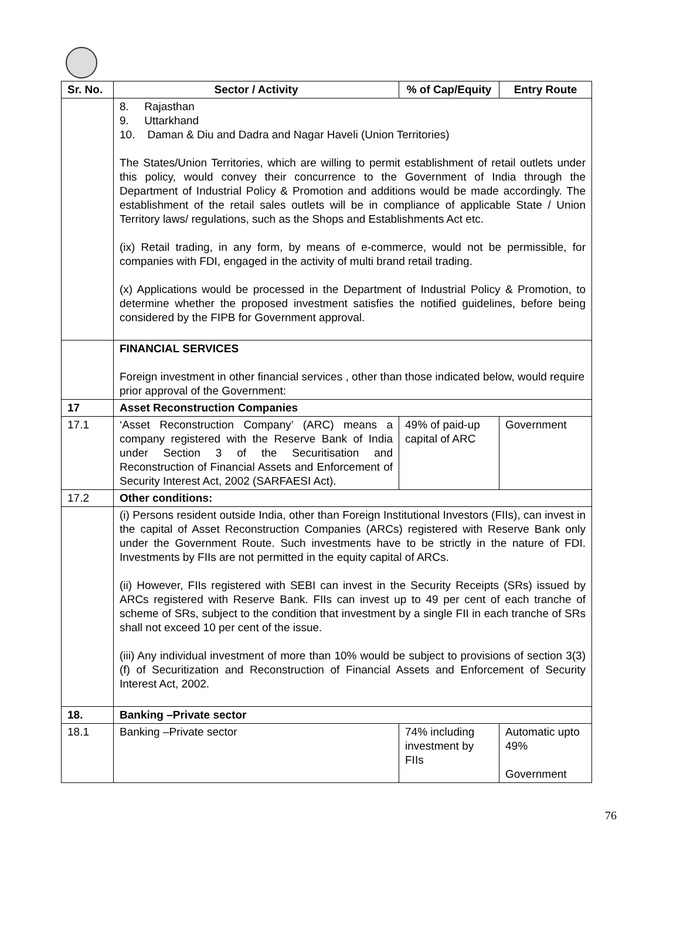| Sr. No. | Sector / Activity | % of Cap/Equity | Entry Route |
| --- | --- | --- | --- |
| | 8. Rajasthan 9. Uttarkhand 10. Daman & Diu and Dadra and Nagar Haveli (Union Territories) The States/Union Territories, which are willing to permit establishment of retail outlets under this policy, would convey their concurrence to the Government of India through the Department of Industrial Policy & Promotion and additions would be made accordingly. The establishment of the retail sales outlets will be in compliance of applicable State / Union Territory laws/ regulations, such as the Shops and Establishments Act etc. (ix) Retail trading, in any form, by means of e-commerce, would not be permissible, for companies with FDI, engaged in the activity of multi brand retail trading. (x) Applications would be processed in the Department of Industrial Policy & Promotion, to determine whether the proposed investment satisfies the notified guidelines, before being considered by the FIPB for Government approval. | | |
| | FINANCIAL SERVICES Foreign investment in other financial services , other than those indicated below, would require prior approval of the Government: | | |
| 17 | Asset Reconstruction Companies | | |
| 17.1 | ‘Asset Reconstruction Company’ (ARC) means a company registered with the Reserve Bank of India under Section 3 of the Securitisation and Reconstruction of Financial Assets and Enforcement of Security Interest Act, 2002 (SARFAESI Act). | 49% of paid-up capital of ARC | Government |
| 17.2 | Other conditions: | | |
| | (i) Persons resident outside India, other than Foreign Institutional Investors (FIIs), can invest in the capital of Asset Reconstruction Companies (ARCs) registered with Reserve Bank only under the Government Route. Such investments have to be strictly in the nature of FDI. Investments by FIIs are not permitted in the equity capital of ARCs. (ii) However, FIIs registered with SEBI can invest in the Security Receipts (SRs) issued by ARCs registered with Reserve Bank. FIIs can invest up to 49 per cent of each tranche of scheme of SRs, subject to the condition that investment by a single FII in each tranche of SRs shall not exceed 10 per cent of the issue. (iii) Any individual investment of more than 10% would be subject to provisions of section 3(3) (f) of Securitization and Reconstruction of Financial Assets and Enforcement of Security Interest Act, 2002. | | |
| 18. | Banking –Private sector | | |
| 18.1 | Banking –Private sector | 74% including investment by FIIs | Automatic upto 49% Government |
76